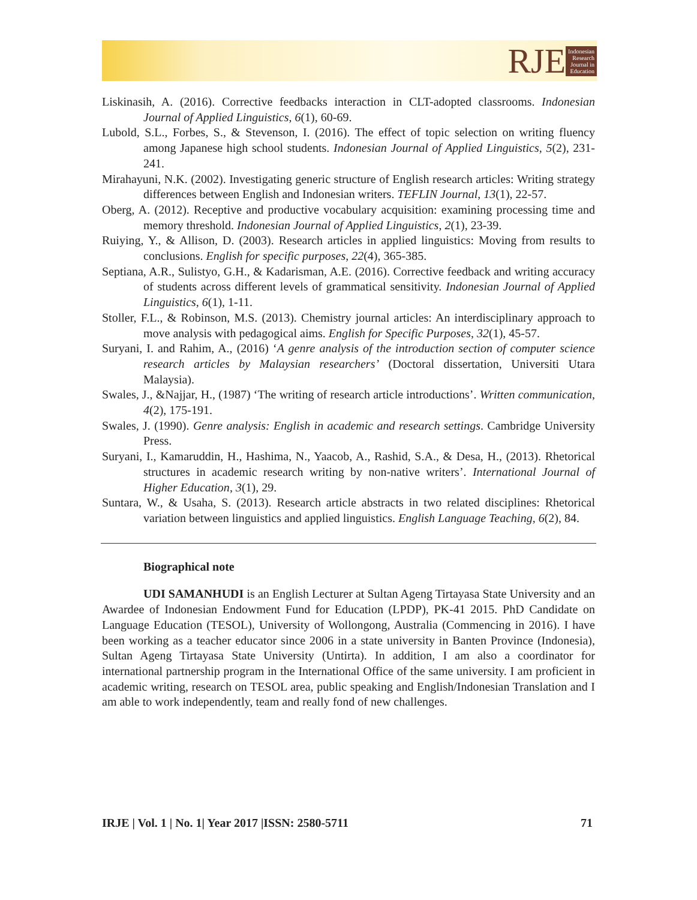RJE
Indonesian
Research
Journal in
Education
Liskinasih, A. (2016). Corrective feedbacks interaction in CLT-adopted classrooms. Indonesian Journal of Applied Linguistics, 6(1), 60-69.
Lubold, S.L., Forbes, S., & Stevenson, I. (2016). The effect of topic selection on writing fluency among Japanese high school students. Indonesian Journal of Applied Linguistics, 5(2), 231-241.
Mirahayuni, N.K. (2002). Investigating generic structure of English research articles: Writing strategy differences between English and Indonesian writers. TEFLIN Journal, 13(1), 22-57.
Oberg, A. (2012). Receptive and productive vocabulary acquisition: examining processing time and memory threshold. Indonesian Journal of Applied Linguistics, 2(1), 23-39.
Ruiying, Y., & Allison, D. (2003). Research articles in applied linguistics: Moving from results to conclusions. English for specific purposes, 22(4), 365-385.
Septiana, A.R., Sulistyo, G.H., & Kadarisman, A.E. (2016). Corrective feedback and writing accuracy of students across different levels of grammatical sensitivity. Indonesian Journal of Applied Linguistics, 6(1), 1-11.
Stoller, F.L., & Robinson, M.S. (2013). Chemistry journal articles: An interdisciplinary approach to move analysis with pedagogical aims. English for Specific Purposes, 32(1), 45-57.
Suryani, I. and Rahim, A., (2016) ‘A genre analysis of the introduction section of computer science research articles by Malaysian researchers’ (Doctoral dissertation, Universiti Utara Malaysia).
Swales, J., &Najjar, H., (1987) ‘The writing of research article introductions’. Written communication, 4(2), 175-191.
Swales, J. (1990). Genre analysis: English in academic and research settings. Cambridge University Press.
Suryani, I., Kamaruddin, H., Hashima, N., Yaacob, A., Rashid, S.A., & Desa, H., (2013). Rhetorical structures in academic research writing by non-native writers’. International Journal of Higher Education, 3(1), 29.
Suntara, W., & Usaha, S. (2013). Research article abstracts in two related disciplines: Rhetorical variation between linguistics and applied linguistics. English Language Teaching, 6(2), 84.
Biographical note
UDI SAMANHUDI is an English Lecturer at Sultan Ageng Tirtayasa State University and an Awardee of Indonesian Endowment Fund for Education (LPDP), PK-41 2015. PhD Candidate on Language Education (TESOL), University of Wollongong, Australia (Commencing in 2016). I have been working as a teacher educator since 2006 in a state university in Banten Province (Indonesia), Sultan Ageng Tirtayasa State University (Untirta). In addition, I am also a coordinator for international partnership program in the International Office of the same university. I am proficient in academic writing, research on TESOL area, public speaking and English/Indonesian Translation and I am able to work independently, team and really fond of new challenges.
IRJE | Vol. 1 | No. 1| Year 2017 |ISSN: 2580-5711 71